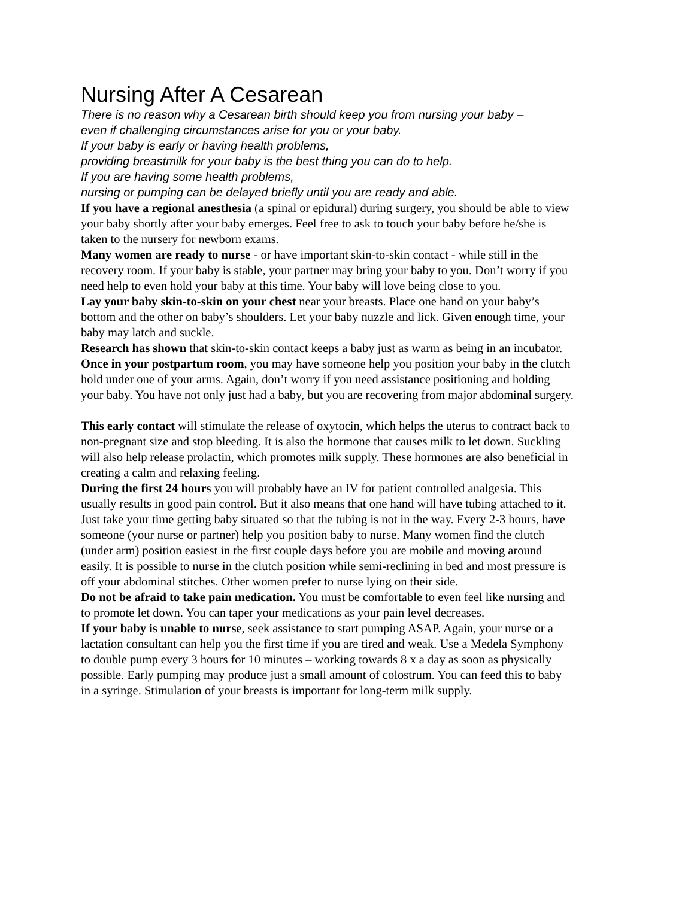Nursing After A Cesarean
There is no reason why a Cesarean birth should keep you from nursing your baby –
even if challenging circumstances arise for you or your baby.
If your baby is early or having health problems,
providing breastmilk for your baby is the best thing you can do to help.
If you are having some health problems,
nursing or pumping can be delayed briefly until you are ready and able.
If you have a regional anesthesia (a spinal or epidural) during surgery, you should be able to view your baby shortly after your baby emerges. Feel free to ask to touch your baby before he/she is taken to the nursery for newborn exams.
Many women are ready to nurse - or have important skin-to-skin contact - while still in the recovery room. If your baby is stable, your partner may bring your baby to you. Don’t worry if you need help to even hold your baby at this time. Your baby will love being close to you.
Lay your baby skin-to-skin on your chest near your breasts. Place one hand on your baby’s bottom and the other on baby’s shoulders. Let your baby nuzzle and lick. Given enough time, your baby may latch and suckle.
Research has shown that skin-to-skin contact keeps a baby just as warm as being in an incubator.
Once in your postpartum room, you may have someone help you position your baby in the clutch hold under one of your arms. Again, don’t worry if you need assistance positioning and holding your baby. You have not only just had a baby, but you are recovering from major abdominal surgery.
This early contact will stimulate the release of oxytocin, which helps the uterus to contract back to non-pregnant size and stop bleeding. It is also the hormone that causes milk to let down. Suckling will also help release prolactin, which promotes milk supply. These hormones are also beneficial in creating a calm and relaxing feeling.
During the first 24 hours you will probably have an IV for patient controlled analgesia. This usually results in good pain control. But it also means that one hand will have tubing attached to it. Just take your time getting baby situated so that the tubing is not in the way. Every 2-3 hours, have someone (your nurse or partner) help you position baby to nurse. Many women find the clutch (under arm) position easiest in the first couple days before you are mobile and moving around easily. It is possible to nurse in the clutch position while semi-reclining in bed and most pressure is off your abdominal stitches. Other women prefer to nurse lying on their side.
Do not be afraid to take pain medication. You must be comfortable to even feel like nursing and to promote let down. You can taper your medications as your pain level decreases.
If your baby is unable to nurse, seek assistance to start pumping ASAP. Again, your nurse or a lactation consultant can help you the first time if you are tired and weak. Use a Medela Symphony to double pump every 3 hours for 10 minutes – working towards 8 x a day as soon as physically possible. Early pumping may produce just a small amount of colostrum. You can feed this to baby in a syringe. Stimulation of your breasts is important for long-term milk supply.